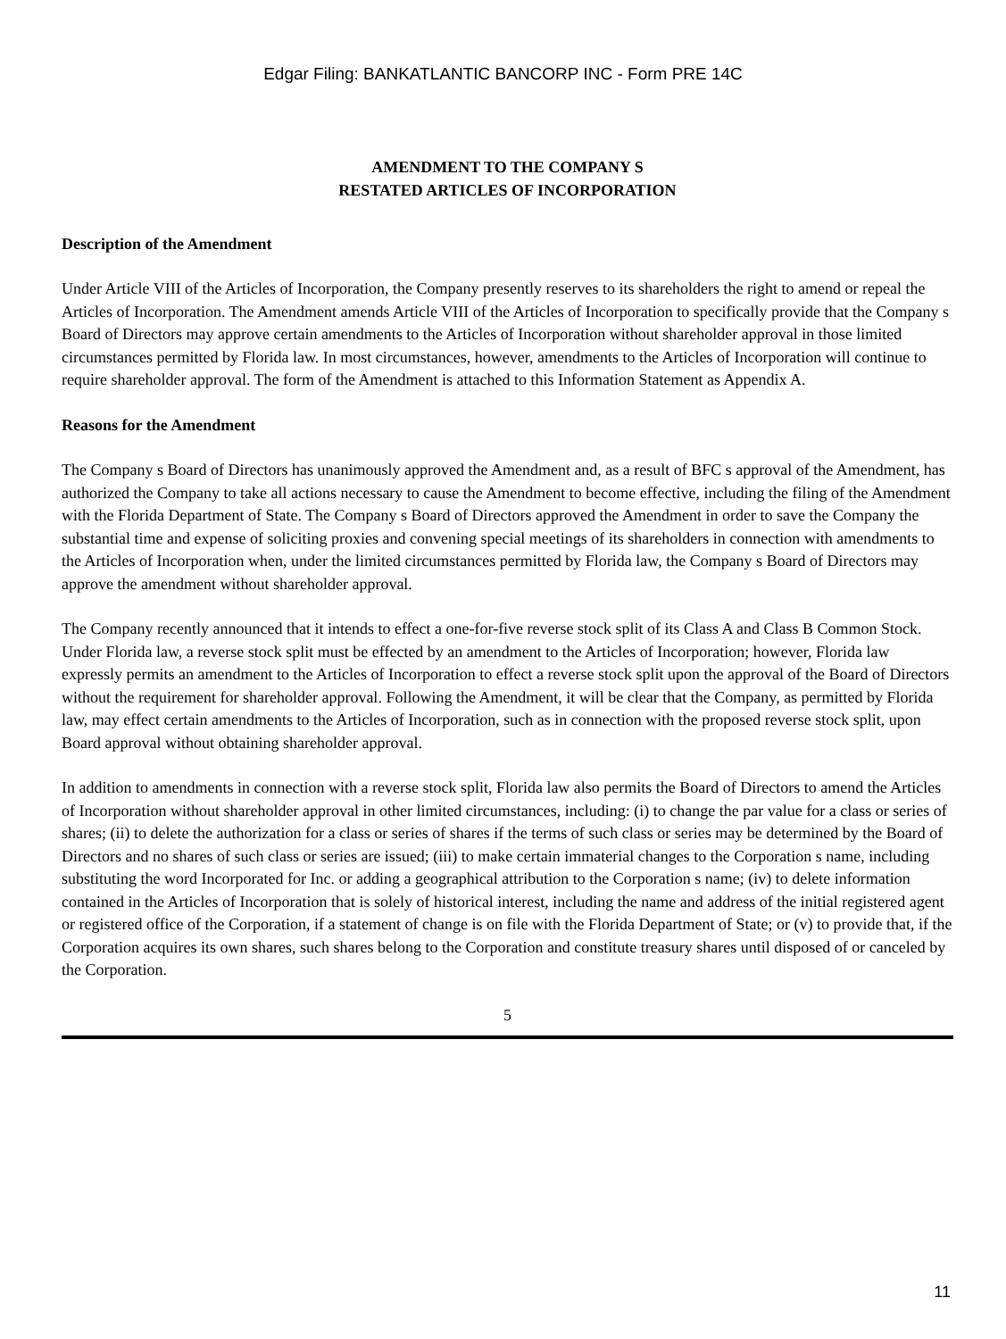Edgar Filing: BANKATLANTIC BANCORP INC - Form PRE 14C
AMENDMENT TO THE COMPANY S
RESTATED ARTICLES OF INCORPORATION
Description of the Amendment
Under Article VIII of the Articles of Incorporation, the Company presently reserves to its shareholders the right to amend or repeal the Articles of Incorporation. The Amendment amends Article VIII of the Articles of Incorporation to specifically provide that the Company s Board of Directors may approve certain amendments to the Articles of Incorporation without shareholder approval in those limited circumstances permitted by Florida law. In most circumstances, however, amendments to the Articles of Incorporation will continue to require shareholder approval. The form of the Amendment is attached to this Information Statement as Appendix A.
Reasons for the Amendment
The Company s Board of Directors has unanimously approved the Amendment and, as a result of BFC s approval of the Amendment, has authorized the Company to take all actions necessary to cause the Amendment to become effective, including the filing of the Amendment with the Florida Department of State. The Company s Board of Directors approved the Amendment in order to save the Company the substantial time and expense of soliciting proxies and convening special meetings of its shareholders in connection with amendments to the Articles of Incorporation when, under the limited circumstances permitted by Florida law, the Company s Board of Directors may approve the amendment without shareholder approval.
The Company recently announced that it intends to effect a one-for-five reverse stock split of its Class A and Class B Common Stock. Under Florida law, a reverse stock split must be effected by an amendment to the Articles of Incorporation; however, Florida law expressly permits an amendment to the Articles of Incorporation to effect a reverse stock split upon the approval of the Board of Directors without the requirement for shareholder approval. Following the Amendment, it will be clear that the Company, as permitted by Florida law, may effect certain amendments to the Articles of Incorporation, such as in connection with the proposed reverse stock split, upon Board approval without obtaining shareholder approval.
In addition to amendments in connection with a reverse stock split, Florida law also permits the Board of Directors to amend the Articles of Incorporation without shareholder approval in other limited circumstances, including: (i) to change the par value for a class or series of shares; (ii) to delete the authorization for a class or series of shares if the terms of such class or series may be determined by the Board of Directors and no shares of such class or series are issued; (iii) to make certain immaterial changes to the Corporation s name, including substituting the word Incorporated for Inc. or adding a geographical attribution to the Corporation s name; (iv) to delete information contained in the Articles of Incorporation that is solely of historical interest, including the name and address of the initial registered agent or registered office of the Corporation, if a statement of change is on file with the Florida Department of State; or (v) to provide that, if the Corporation acquires its own shares, such shares belong to the Corporation and constitute treasury shares until disposed of or canceled by the Corporation.
5
11